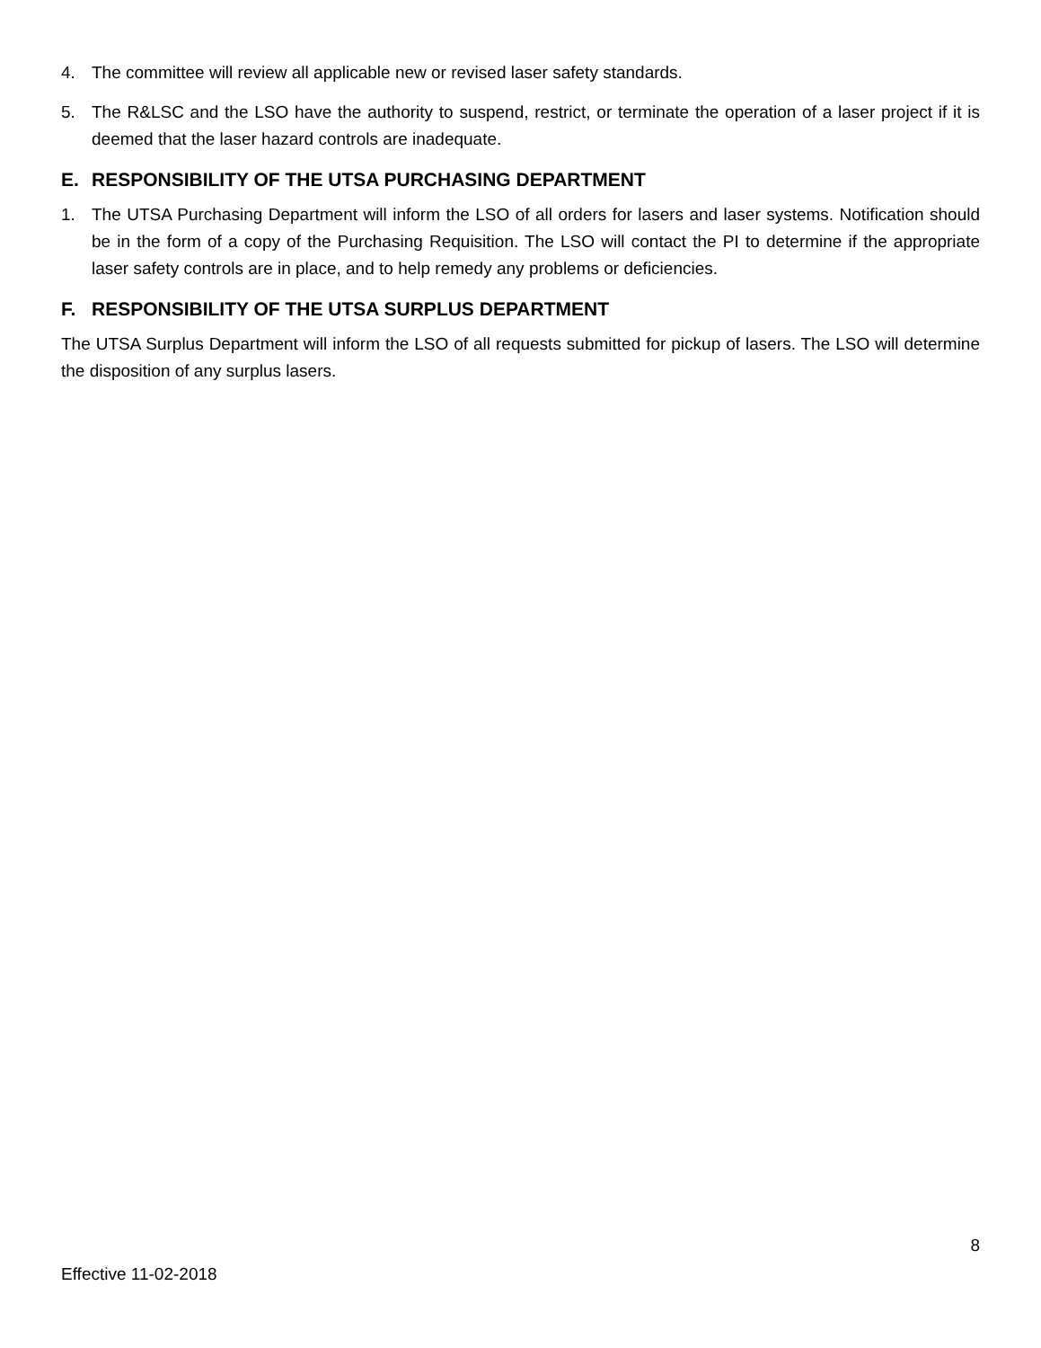4. The committee will review all applicable new or revised laser safety standards.
5. The R&LSC and the LSO have the authority to suspend, restrict, or terminate the operation of a laser project if it is deemed that the laser hazard controls are inadequate.
E. RESPONSIBILITY OF THE UTSA PURCHASING DEPARTMENT
1. The UTSA Purchasing Department will inform the LSO of all orders for lasers and laser systems. Notification should be in the form of a copy of the Purchasing Requisition. The LSO will contact the PI to determine if the appropriate laser safety controls are in place, and to help remedy any problems or deficiencies.
F. RESPONSIBILITY OF THE UTSA SURPLUS DEPARTMENT
The UTSA Surplus Department will inform the LSO of all requests submitted for pickup of lasers. The LSO will determine the disposition of any surplus lasers.
8
Effective 11-02-2018